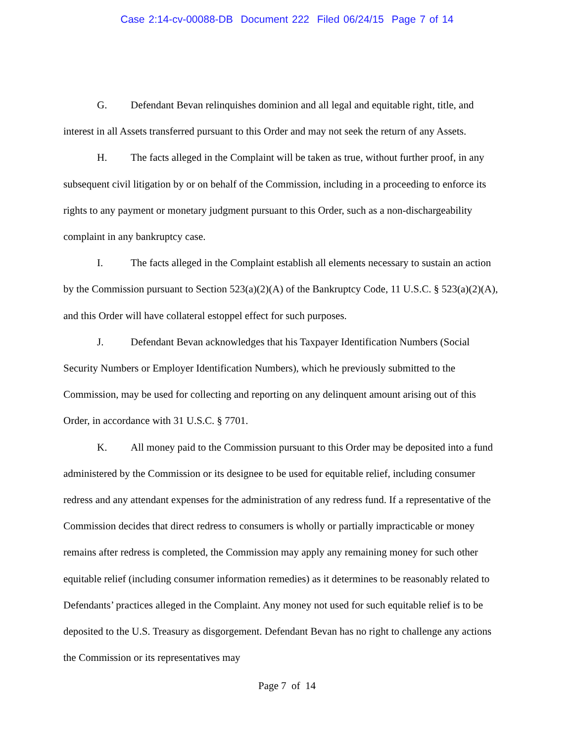Case 2:14-cv-00088-DB Document 222 Filed 06/24/15 Page 7 of 14
G. Defendant Bevan relinquishes dominion and all legal and equitable right, title, and interest in all Assets transferred pursuant to this Order and may not seek the return of any Assets.
H. The facts alleged in the Complaint will be taken as true, without further proof, in any subsequent civil litigation by or on behalf of the Commission, including in a proceeding to enforce its rights to any payment or monetary judgment pursuant to this Order, such as a non-dischargeability complaint in any bankruptcy case.
I. The facts alleged in the Complaint establish all elements necessary to sustain an action by the Commission pursuant to Section 523(a)(2)(A) of the Bankruptcy Code, 11 U.S.C. § 523(a)(2)(A), and this Order will have collateral estoppel effect for such purposes.
J. Defendant Bevan acknowledges that his Taxpayer Identification Numbers (Social Security Numbers or Employer Identification Numbers), which he previously submitted to the Commission, may be used for collecting and reporting on any delinquent amount arising out of this Order, in accordance with 31 U.S.C. § 7701.
K. All money paid to the Commission pursuant to this Order may be deposited into a fund administered by the Commission or its designee to be used for equitable relief, including consumer redress and any attendant expenses for the administration of any redress fund. If a representative of the Commission decides that direct redress to consumers is wholly or partially impracticable or money remains after redress is completed, the Commission may apply any remaining money for such other equitable relief (including consumer information remedies) as it determines to be reasonably related to Defendants’ practices alleged in the Complaint. Any money not used for such equitable relief is to be deposited to the U.S. Treasury as disgorgement. Defendant Bevan has no right to challenge any actions the Commission or its representatives may
Page 7 of 14